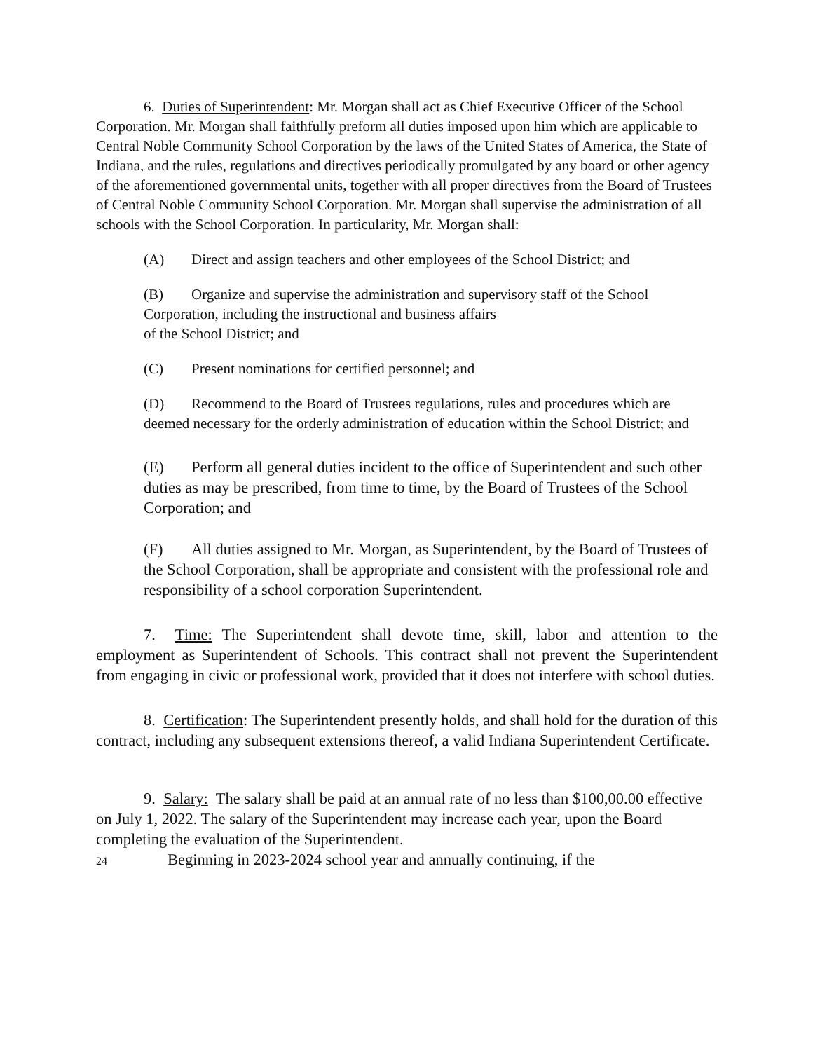6. Duties of Superintendent: Mr. Morgan shall act as Chief Executive Officer of the School Corporation. Mr. Morgan shall faithfully preform all duties imposed upon him which are applicable to Central Noble Community School Corporation by the laws of the United States of America, the State of Indiana, and the rules, regulations and directives periodically promulgated by any board or other agency of the aforementioned governmental units, together with all proper directives from the Board of Trustees of Central Noble Community School Corporation. Mr. Morgan shall supervise the administration of all schools with the School Corporation. In particularity, Mr. Morgan shall:
(A) Direct and assign teachers and other employees of the School District; and
(B) Organize and supervise the administration and supervisory staff of the School Corporation, including the instructional and business affairs
of the School District; and
(C) Present nominations for certified personnel; and
(D) Recommend to the Board of Trustees regulations, rules and procedures which are deemed necessary for the orderly administration of education within the School District; and
(E) Perform all general duties incident to the office of Superintendent and such other duties as may be prescribed, from time to time, by the Board of Trustees of the School Corporation; and
(F) All duties assigned to Mr. Morgan, as Superintendent, by the Board of Trustees of the School Corporation, shall be appropriate and consistent with the professional role and responsibility of a school corporation Superintendent.
7. Time: The Superintendent shall devote time, skill, labor and attention to the employment as Superintendent of Schools. This contract shall not prevent the Superintendent from engaging in civic or professional work, provided that it does not interfere with school duties.
8. Certification: The Superintendent presently holds, and shall hold for the duration of this contract, including any subsequent extensions thereof, a valid Indiana Superintendent Certificate.
9. Salary: The salary shall be paid at an annual rate of no less than $100,00.00 effective on July 1, 2022. The salary of the Superintendent may increase each year, upon the Board completing the evaluation of the Superintendent.
24 Beginning in 2023-2024 school year and annually continuing, if the